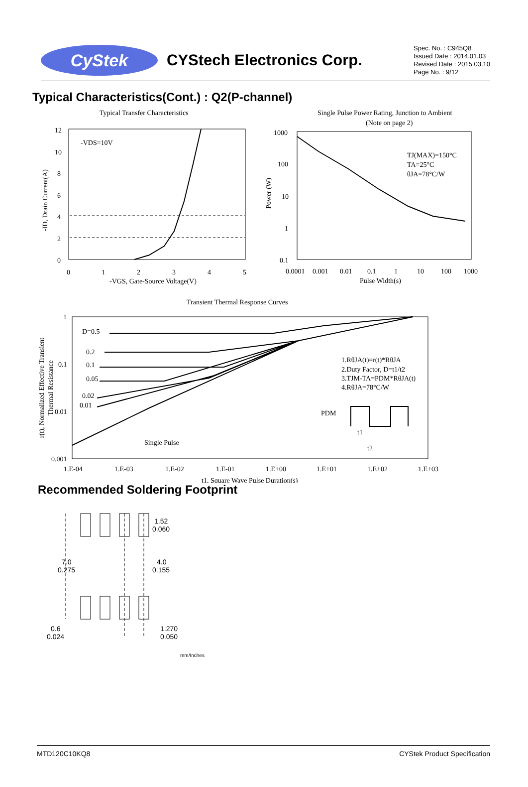CyStek
CYStech Electronics Corp.
Spec. No. : C945Q8
Issued Date : 2014.01.03
Revised Date : 2015.03.10
Page No. : 9/12
Typical Characteristics(Cont.) : Q2(P-channel)
Typical Transfer Characteristics
12
10
8
6
4
2
0
0
1
2
3
4
5
-VGS, Gate-Source Voltage(V)
-VDS=10V
-ID, Drain Current(A)
Single Pulse Power Rating, Junction to Ambient
(Note on page 2)
1000
100
10
1
0.1
0.0001
0.001
0.01
0.1
1
10
100
1000
Pulse Width(s)
Power (W)
TJ(MAX)=150°C
TA=25°C
θJA=78°C/W
Transient Thermal Response Curves
1
0.1
0.01
0.001
1.E-04
1.E-03
1.E-02
1.E-01
1.E+00
1.E+01
1.E+02
1.E+03
t1, Square Wave Pulse Duration(s)
r(t), Normalized Effective Transient
Thermal Resistance
D=0.5
0.2
0.1
0.05
0.02
0.01
Single Pulse
1.RθJA(t)=r(t)*RθJA
2.Duty Factor, D=t1/t2
3.TJM-TA=PDM*RθJA(t)
4.RθJA=78°C/W
PDM
t1
t2
Recommended Soldering Footprint
1.52
0.060
4.0
0.155
7.0
0.275
0.6
0.024
1.270
0.050
mm/Inches
MTD120C10KQ8 CYStek Product Specification